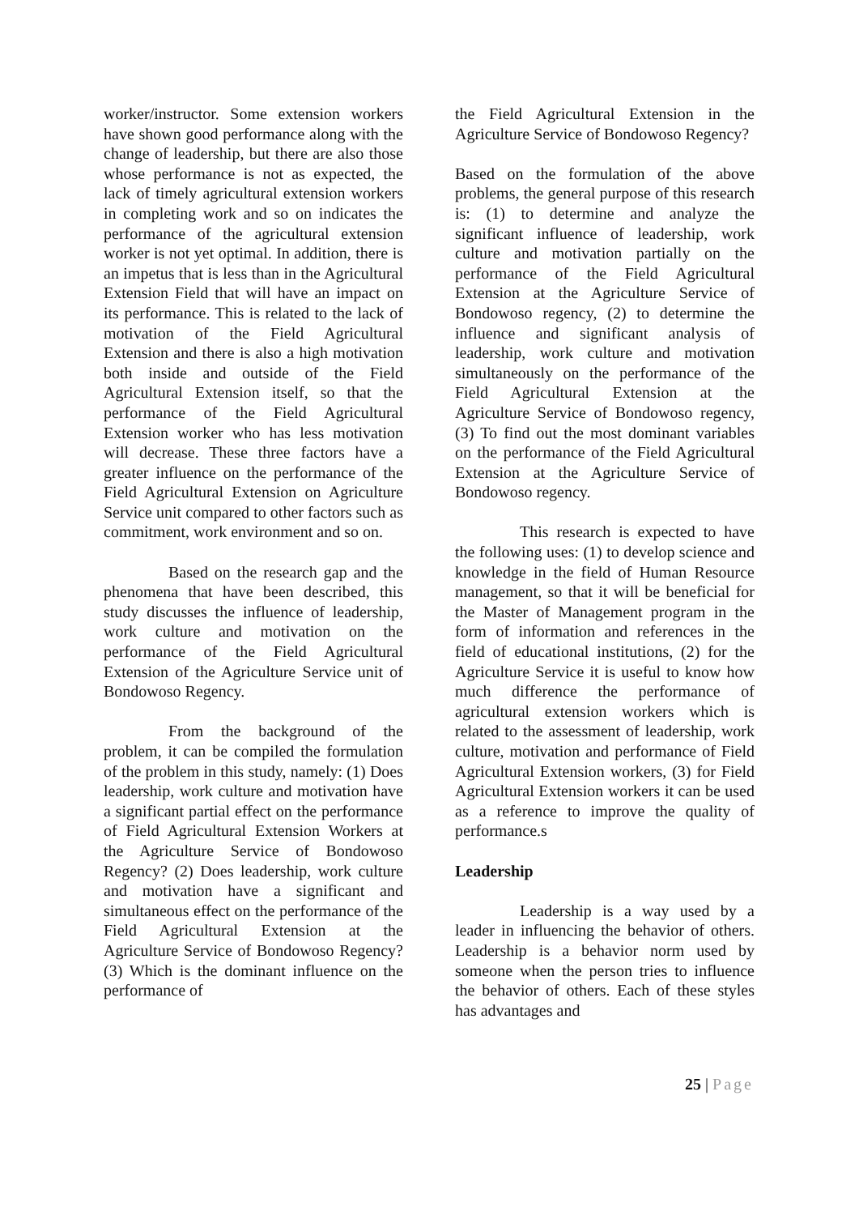worker/instructor. Some extension workers have shown good performance along with the change of leadership, but there are also those whose performance is not as expected, the lack of timely agricultural extension workers in completing work and so on indicates the performance of the agricultural extension worker is not yet optimal. In addition, there is an impetus that is less than in the Agricultural Extension Field that will have an impact on its performance. This is related to the lack of motivation of the Field Agricultural Extension and there is also a high motivation both inside and outside of the Field Agricultural Extension itself, so that the performance of the Field Agricultural Extension worker who has less motivation will decrease. These three factors have a greater influence on the performance of the Field Agricultural Extension on Agriculture Service unit compared to other factors such as commitment, work environment and so on.
Based on the research gap and the phenomena that have been described, this study discusses the influence of leadership, work culture and motivation on the performance of the Field Agricultural Extension of the Agriculture Service unit of Bondowoso Regency.
From the background of the problem, it can be compiled the formulation of the problem in this study, namely: (1) Does leadership, work culture and motivation have a significant partial effect on the performance of Field Agricultural Extension Workers at the Agriculture Service of Bondowoso Regency? (2) Does leadership, work culture and motivation have a significant and simultaneous effect on the performance of the Field Agricultural Extension at the Agriculture Service of Bondowoso Regency? (3) Which is the dominant influence on the performance of
the Field Agricultural Extension in the Agriculture Service of Bondowoso Regency?
Based on the formulation of the above problems, the general purpose of this research is: (1) to determine and analyze the significant influence of leadership, work culture and motivation partially on the performance of the Field Agricultural Extension at the Agriculture Service of Bondowoso regency, (2) to determine the influence and significant analysis of leadership, work culture and motivation simultaneously on the performance of the Field Agricultural Extension at the Agriculture Service of Bondowoso regency, (3) To find out the most dominant variables on the performance of the Field Agricultural Extension at the Agriculture Service of Bondowoso regency.
This research is expected to have the following uses: (1) to develop science and knowledge in the field of Human Resource management, so that it will be beneficial for the Master of Management program in the form of information and references in the field of educational institutions, (2) for the Agriculture Service it is useful to know how much difference the performance of agricultural extension workers which is related to the assessment of leadership, work culture, motivation and performance of Field Agricultural Extension workers, (3) for Field Agricultural Extension workers it can be used as a reference to improve the quality of performance.s
Leadership
Leadership is a way used by a leader in influencing the behavior of others. Leadership is a behavior norm used by someone when the person tries to influence the behavior of others. Each of these styles has advantages and
25 | Page